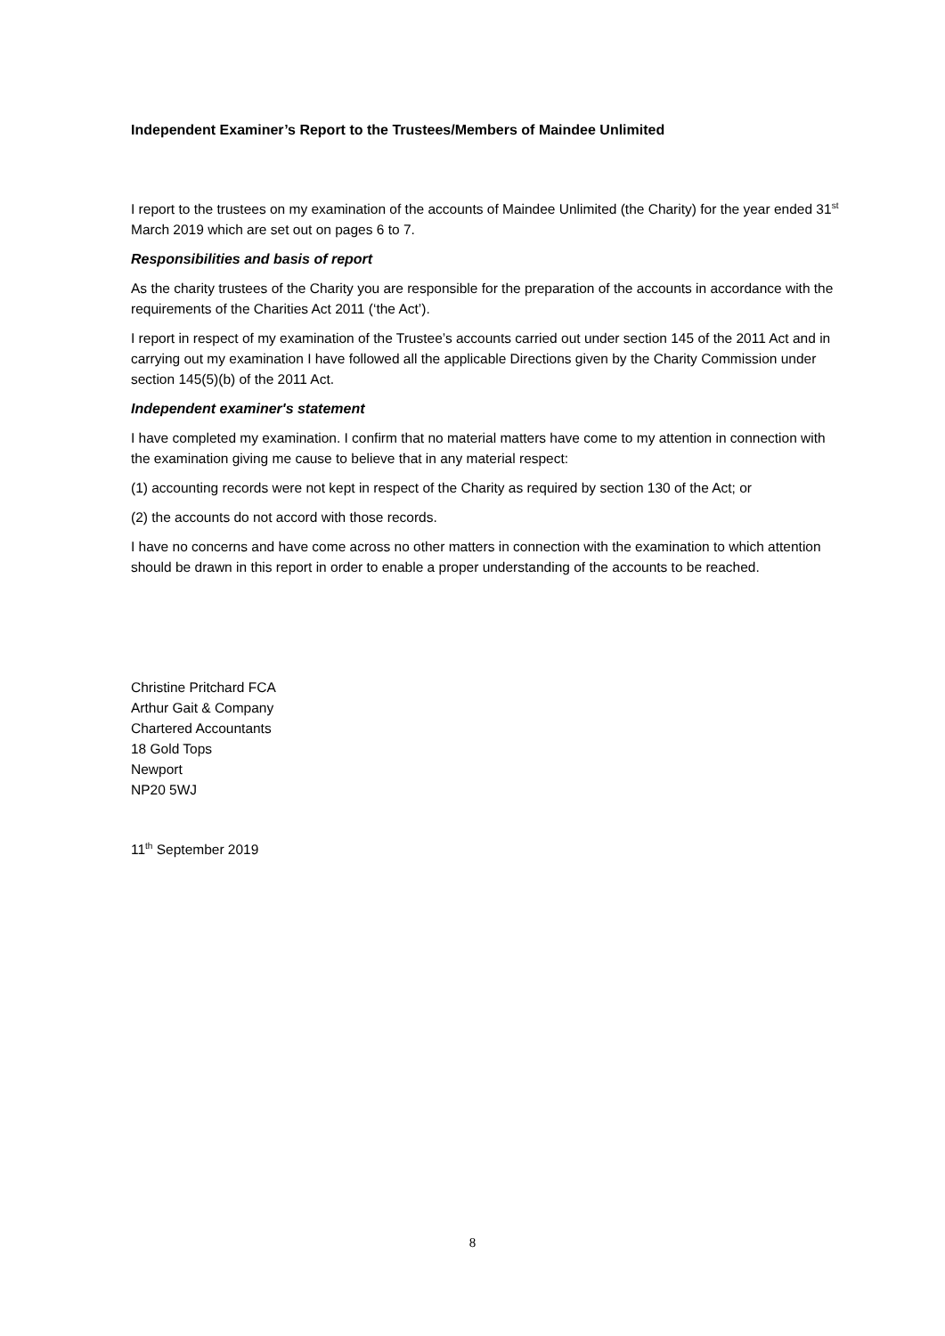Independent Examiner’s Report to the Trustees/Members of Maindee Unlimited
I report to the trustees on my examination of the accounts of Maindee Unlimited (the Charity) for the year ended 31<sup>st</sup> March 2019 which are set out on pages 6 to 7.
Responsibilities and basis of report
As the charity trustees of the Charity you are responsible for the preparation of the accounts in accordance with the requirements of the Charities Act 2011 (‘the Act’).
I report in respect of my examination of the Trustee’s accounts carried out under section 145 of the 2011 Act and in carrying out my examination I have followed all the applicable Directions given by the Charity Commission under section 145(5)(b) of the 2011 Act.
Independent examiner's statement
I have completed my examination. I confirm that no material matters have come to my attention in connection with the examination giving me cause to believe that in any material respect:
(1) accounting records were not kept in respect of the Charity as required by section 130 of the Act; or
(2) the accounts do not accord with those records.
I have no concerns and have come across no other matters in connection with the examination to which attention should be drawn in this report in order to enable a proper understanding of the accounts to be reached.
Christine Pritchard FCA
Arthur Gait & Company
Chartered Accountants
18 Gold Tops
Newport
NP20 5WJ
11<sup>th</sup> September 2019
8